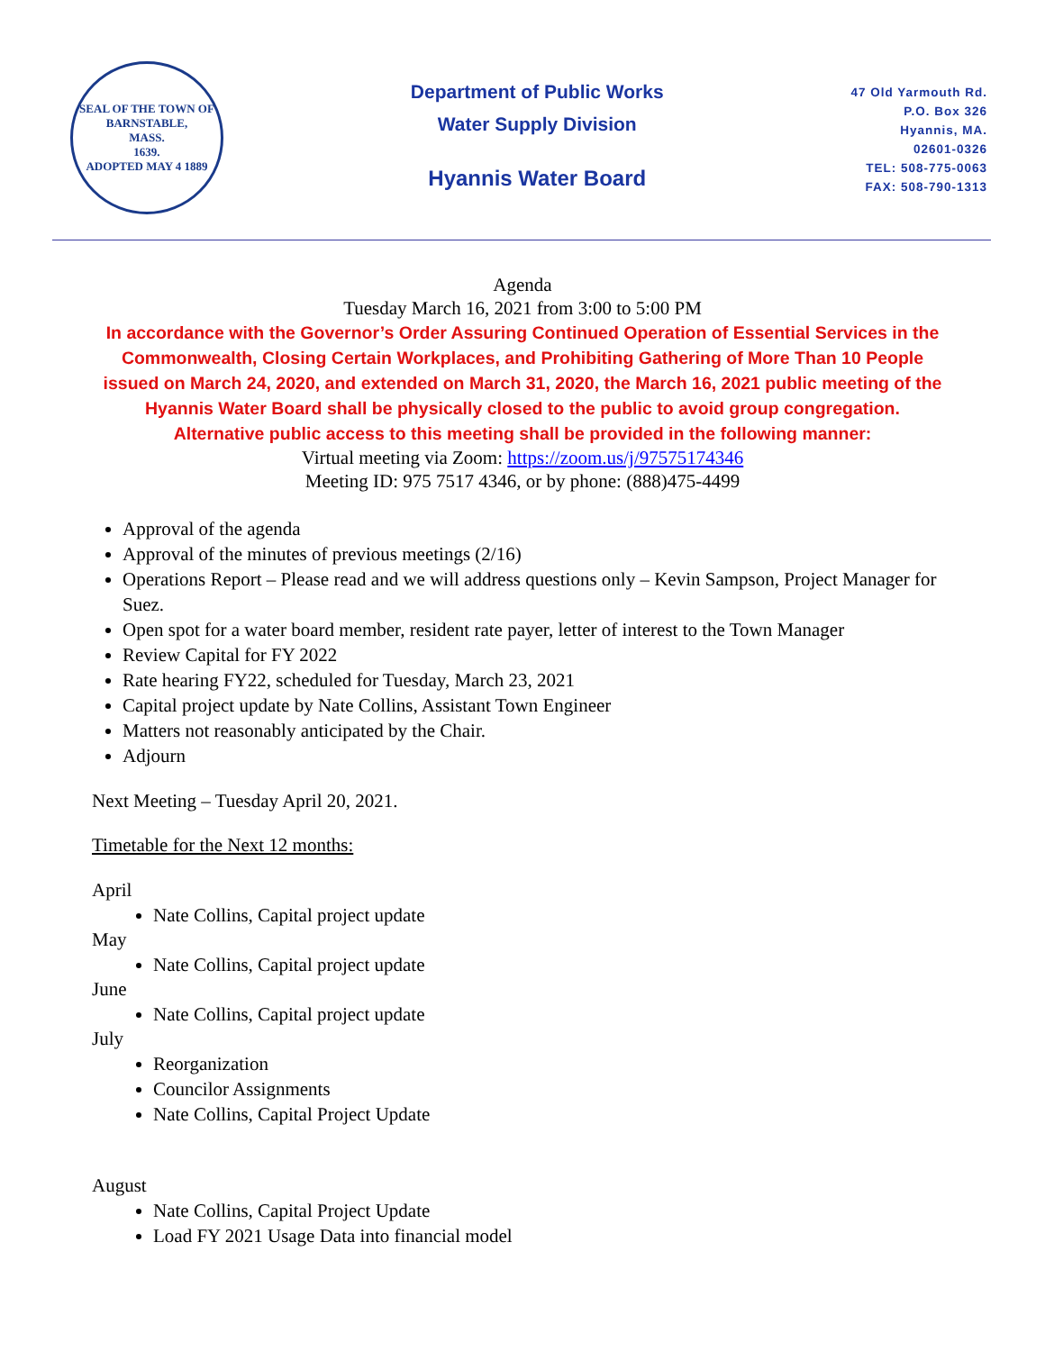SEAL OF THE TOWN OF
BARNSTABLE,
MASS.
1639.
ADOPTED MAY 4 1889
Department of Public Works
Water Supply Division
Hyannis Water Board
47 Old Yarmouth Rd.
P.O. Box 326
Hyannis, MA.
02601-0326
TEL: 508-775-0063
FAX: 508-790-1313
Agenda
Tuesday March 16, 2021 from 3:00 to 5:00 PM
In accordance with the Governor’s Order Assuring Continued Operation of Essential Services in the Commonwealth, Closing Certain Workplaces, and Prohibiting Gathering of More Than 10 People issued on March 24, 2020, and extended on March 31, 2020, the March 16, 2021 public meeting of the Hyannis Water Board shall be physically closed to the public to avoid group congregation. Alternative public access to this meeting shall be provided in the following manner:
Virtual meeting via Zoom: https://zoom.us/j/97575174346
Meeting ID: 975 7517 4346, or by phone: (888)475-4499
Approval of the agenda
Approval of the minutes of previous meetings (2/16)
Operations Report – Please read and we will address questions only – Kevin Sampson, Project Manager for Suez.
Open spot for a water board member, resident rate payer, letter of interest to the Town Manager
Review Capital for FY 2022
Rate hearing FY22, scheduled for Tuesday, March 23, 2021
Capital project update by Nate Collins, Assistant Town Engineer
Matters not reasonably anticipated by the Chair.
Adjourn
Next Meeting – Tuesday April 20, 2021.
Timetable for the Next 12 months:
April
Nate Collins, Capital project update
May
Nate Collins, Capital project update
June
Nate Collins, Capital project update
July
Reorganization
Councilor Assignments
Nate Collins, Capital Project Update
August
Nate Collins, Capital Project Update
Load FY 2021 Usage Data into financial model